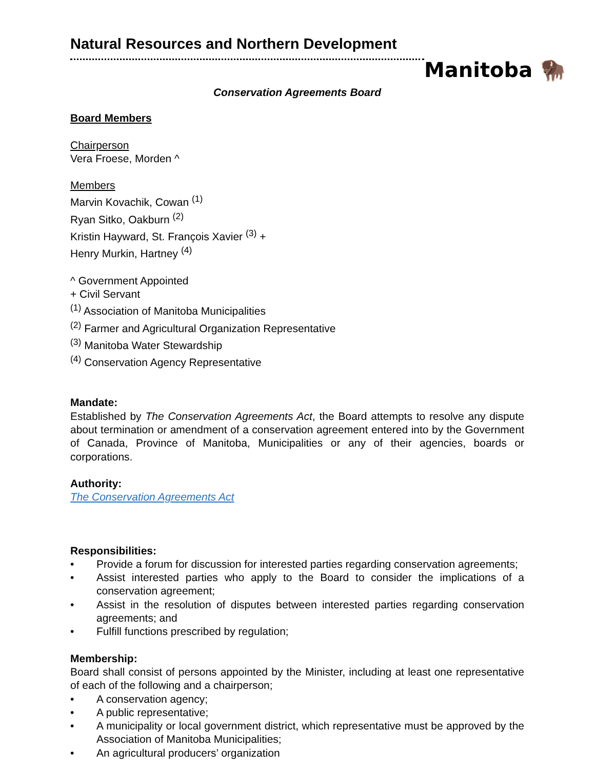Natural Resources and Northern Development
Manitoba 🦬
Conservation Agreements Board
Board Members
Chairperson
Vera Froese, Morden ^
Members
Marvin Kovachik, Cowan <sup>(1)</sup>
Ryan Sitko, Oakburn <sup>(2)</sup>
Kristin Hayward, St. François Xavier <sup>(3)</sup> +
Henry Murkin, Hartney <sup>(4)</sup>
^ Government Appointed
+ Civil Servant
<sup>(1)</sup> Association of Manitoba Municipalities
<sup>(2)</sup> Farmer and Agricultural Organization Representative
<sup>(3)</sup> Manitoba Water Stewardship
<sup>(4)</sup> Conservation Agency Representative
Mandate:
Established by The Conservation Agreements Act, the Board attempts to resolve any dispute about termination or amendment of a conservation agreement entered into by the Government of Canada, Province of Manitoba, Municipalities or any of their agencies, boards or corporations.
Authority:
The Conservation Agreements Act
Responsibilities:
• Provide a forum for discussion for interested parties regarding conservation agreements;
• Assist interested parties who apply to the Board to consider the implications of a conservation agreement;
• Assist in the resolution of disputes between interested parties regarding conservation agreements; and
• Fulfill functions prescribed by regulation;
Membership:
Board shall consist of persons appointed by the Minister, including at least one representative of each of the following and a chairperson;
• A conservation agency;
• A public representative;
• A municipality or local government district, which representative must be approved by the Association of Manitoba Municipalities;
• An agricultural producers’ organization